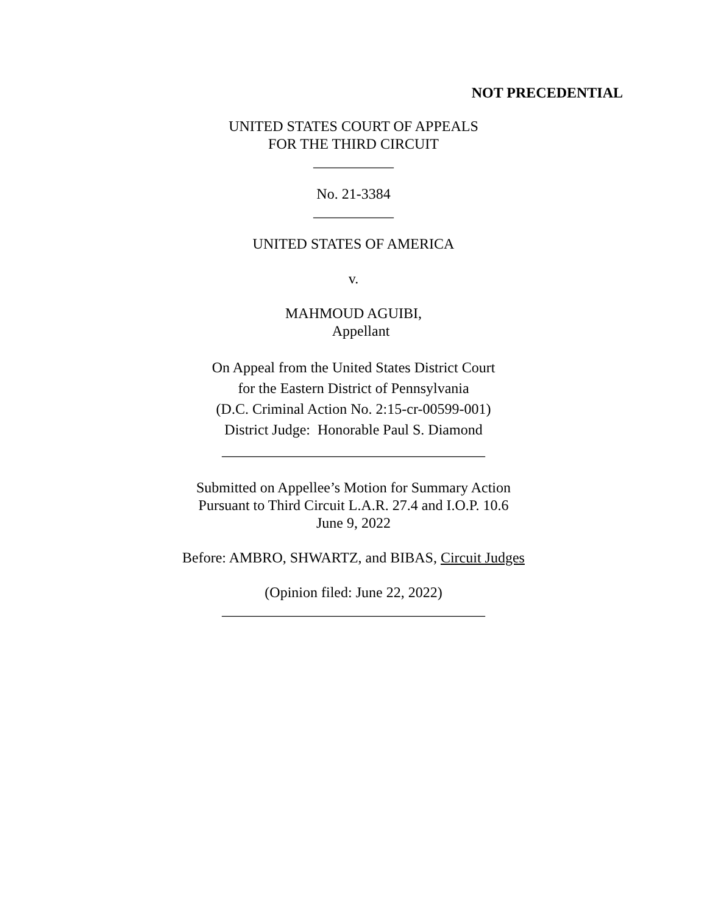NOT PRECEDENTIAL
UNITED STATES COURT OF APPEALS
FOR THE THIRD CIRCUIT
___________
No. 21-3384
___________
UNITED STATES OF AMERICA
v.
MAHMOUD AGUIBI,
Appellant
On Appeal from the United States District Court
for the Eastern District of Pennsylvania
(D.C. Criminal Action No. 2:15-cr-00599-001)
District Judge: Honorable Paul S. Diamond
____________________________________
Submitted on Appellee’s Motion for Summary Action
Pursuant to Third Circuit L.A.R. 27.4 and I.O.P. 10.6
June 9, 2022
Before: AMBRO, SHWARTZ, and BIBAS, Circuit Judges
(Opinion filed: June 22, 2022)
____________________________________